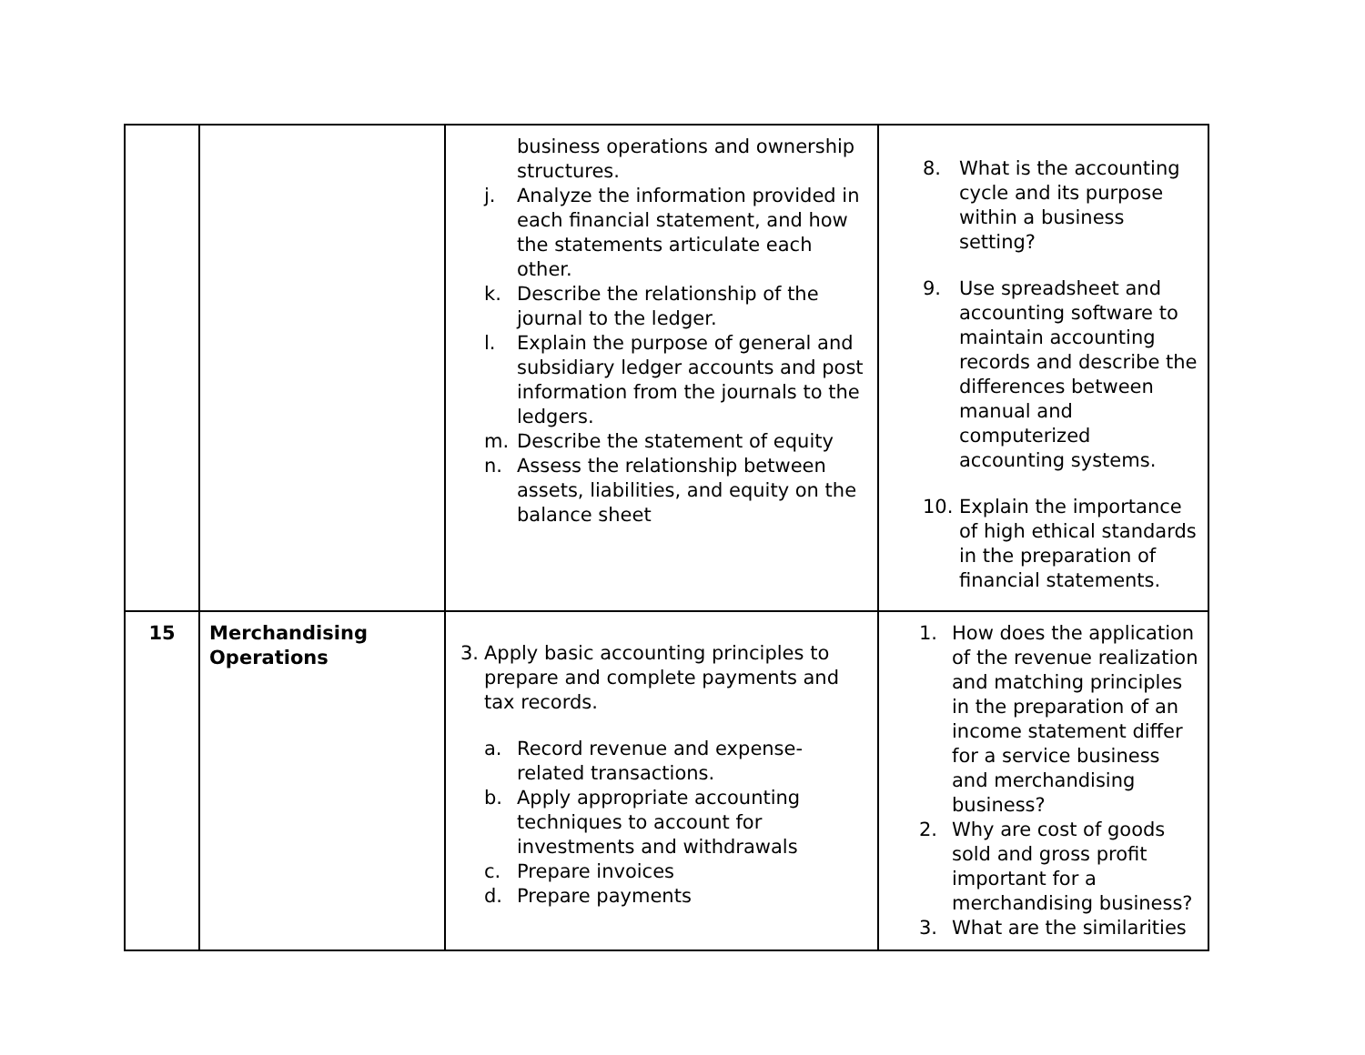| | | business operations and ownership structures. j. Analyze the information provided in each financial statement, and how the statements articulate each other. k. Describe the relationship of the journal to the ledger. l. Explain the purpose of general and subsidiary ledger accounts and post information from the journals to the ledgers. m. Describe the statement of equity n. Assess the relationship between assets, liabilities, and equity on the balance sheet | 8. What is the accounting cycle and its purpose within a business setting? 9. Use spreadsheet and accounting software to maintain accounting records and describe the differences between manual and computerized accounting systems. 10. Explain the importance of high ethical standards in the preparation of financial statements. |
| 15 | Merchandising Operations | 3. Apply basic accounting principles to prepare and complete payments and tax records. a. Record revenue and expense-related transactions. b. Apply appropriate accounting techniques to account for investments and withdrawals c. Prepare invoices d. Prepare payments | 1. How does the application of the revenue realization and matching principles in the preparation of an income statement differ for a service business and merchandising business? 2. Why are cost of goods sold and gross profit important for a merchandising business? 3. What are the similarities |